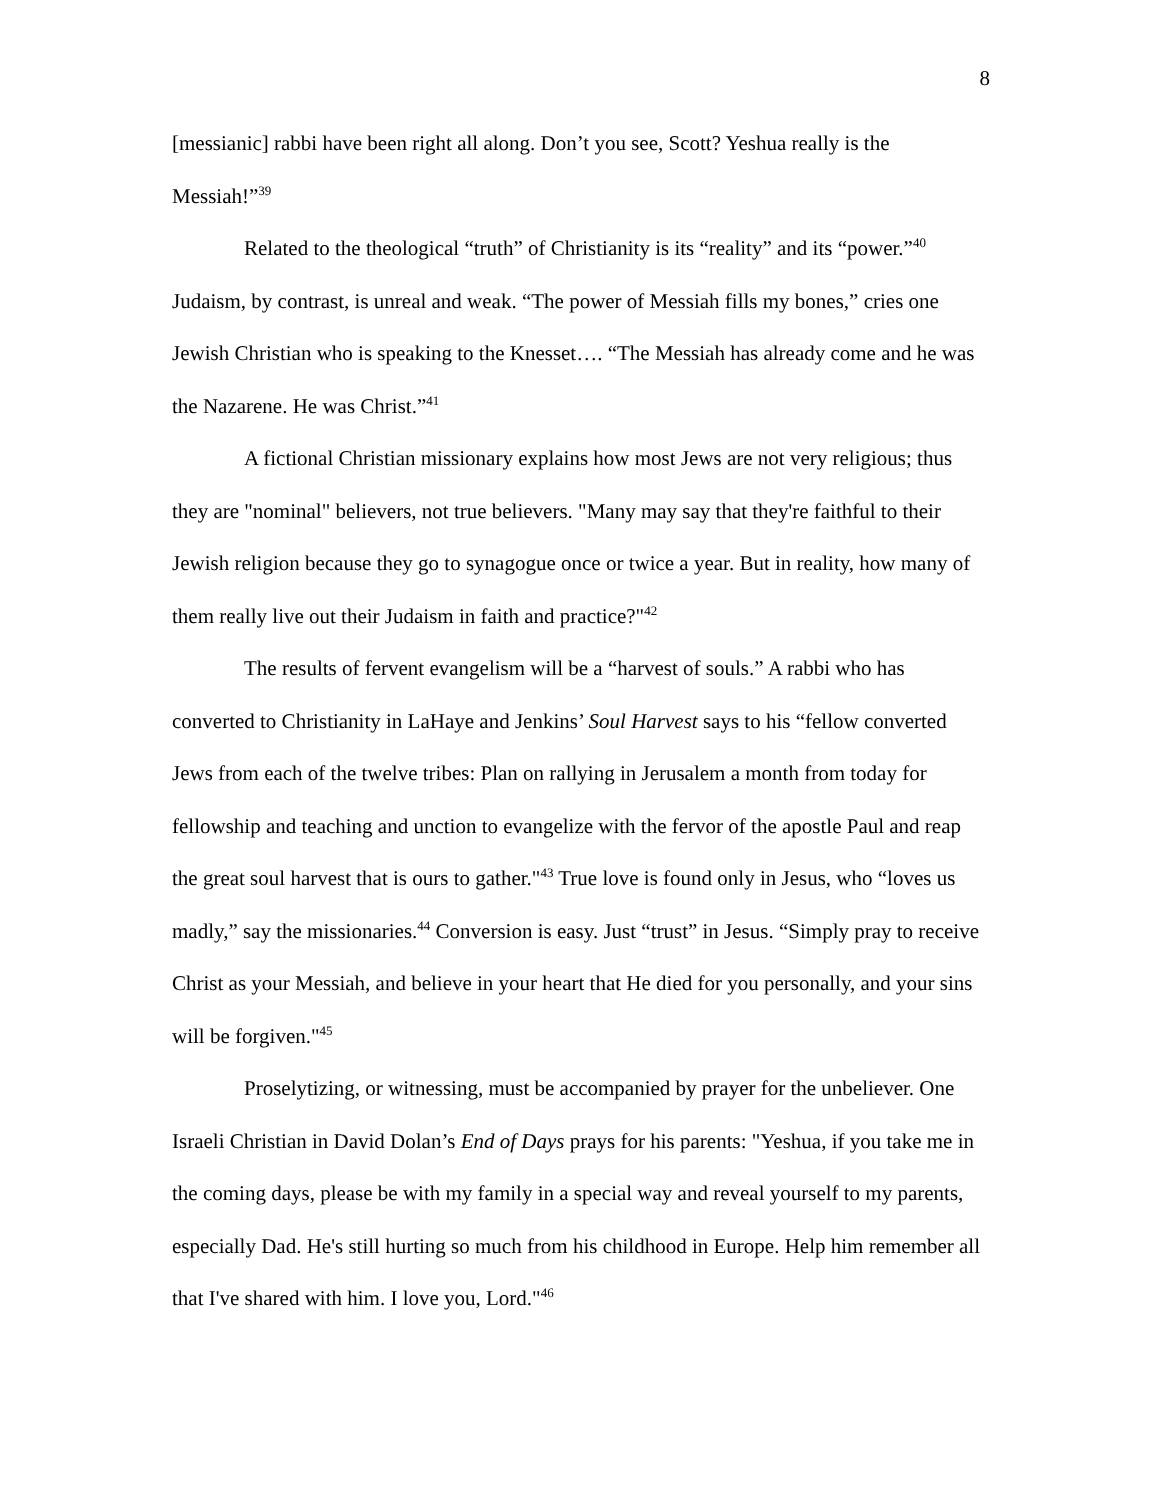8
[messianic] rabbi have been right all along. Don’t you see, Scott? Yeshua really is the Messiah!”<sup>39</sup>
Related to the theological “truth” of Christianity is its “reality” and its “power.”<sup>40</sup> Judaism, by contrast, is unreal and weak. “The power of Messiah fills my bones,” cries one Jewish Christian who is speaking to the Knesset…. “The Messiah has already come and he was the Nazarene. He was Christ.”<sup>41</sup>
A fictional Christian missionary explains how most Jews are not very religious; thus they are "nominal" believers, not true believers. "Many may say that they're faithful to their Jewish religion because they go to synagogue once or twice a year. But in reality, how many of them really live out their Judaism in faith and practice?"<sup>42</sup>
The results of fervent evangelism will be a “harvest of souls.” A rabbi who has converted to Christianity in LaHaye and Jenkins’ Soul Harvest says to his “fellow converted Jews from each of the twelve tribes: Plan on rallying in Jerusalem a month from today for fellowship and teaching and unction to evangelize with the fervor of the apostle Paul and reap the great soul harvest that is ours to gather."<sup>43</sup> True love is found only in Jesus, who “loves us madly,” say the missionaries.<sup>44</sup> Conversion is easy. Just “trust” in Jesus. “Simply pray to receive Christ as your Messiah, and believe in your heart that He died for you personally, and your sins will be forgiven."<sup>45</sup>
Proselytizing, or witnessing, must be accompanied by prayer for the unbeliever. One Israeli Christian in David Dolan’s End of Days prays for his parents: "Yeshua, if you take me in the coming days, please be with my family in a special way and reveal yourself to my parents, especially Dad. He's still hurting so much from his childhood in Europe. Help him remember all that I've shared with him. I love you, Lord."<sup>46</sup>